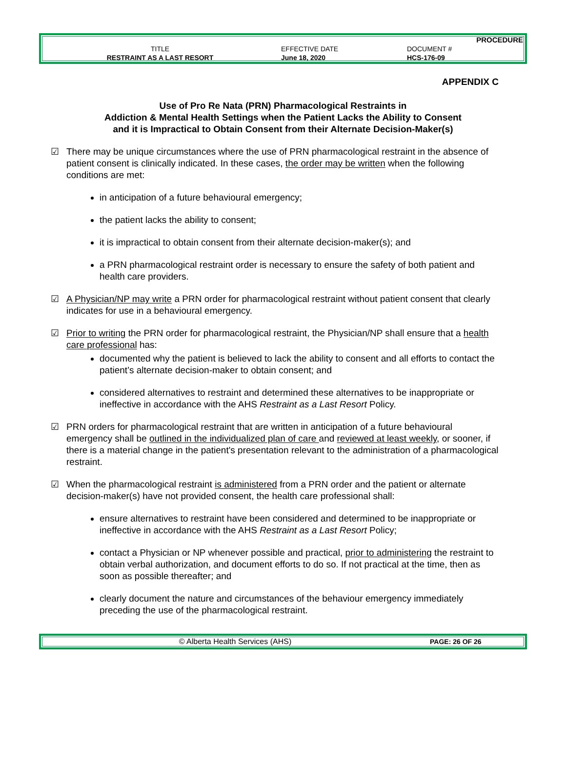| PROCEDURE | | |
| TITLE | EFFECTIVE DATE | DOCUMENT # |
| RESTRAINT AS A LAST RESORT | June 18, 2020 | HCS-176-09 |
APPENDIX C
Use of Pro Re Nata (PRN) Pharmacological Restraints in
Addiction & Mental Health Settings when the Patient Lacks the Ability to Consent
and it is Impractical to Obtain Consent from their Alternate Decision-Maker(s)
☑ There may be unique circumstances where the use of PRN pharmacological restraint in the absence of patient consent is clinically indicated. In these cases, the order may be written when the following conditions are met:
in anticipation of a future behavioural emergency;
the patient lacks the ability to consent;
it is impractical to obtain consent from their alternate decision-maker(s); and
a PRN pharmacological restraint order is necessary to ensure the safety of both patient and health care providers.
☑ A Physician/NP may write a PRN order for pharmacological restraint without patient consent that clearly indicates for use in a behavioural emergency.
☑ Prior to writing the PRN order for pharmacological restraint, the Physician/NP shall ensure that a health care professional has:
documented why the patient is believed to lack the ability to consent and all efforts to contact the patient’s alternate decision-maker to obtain consent; and
considered alternatives to restraint and determined these alternatives to be inappropriate or ineffective in accordance with the AHS Restraint as a Last Resort Policy.
☑ PRN orders for pharmacological restraint that are written in anticipation of a future behavioural emergency shall be outlined in the individualized plan of care and reviewed at least weekly, or sooner, if there is a material change in the patient's presentation relevant to the administration of a pharmacological restraint.
☑ When the pharmacological restraint is administered from a PRN order and the patient or alternate decision-maker(s) have not provided consent, the health care professional shall:
ensure alternatives to restraint have been considered and determined to be inappropriate or ineffective in accordance with the AHS Restraint as a Last Resort Policy;
contact a Physician or NP whenever possible and practical, prior to administering the restraint to obtain verbal authorization, and document efforts to do so. If not practical at the time, then as soon as possible thereafter; and
clearly document the nature and circumstances of the behaviour emergency immediately preceding the use of the pharmacological restraint.
| © Alberta Health Services (AHS) | PAGE: 26 OF 26 |